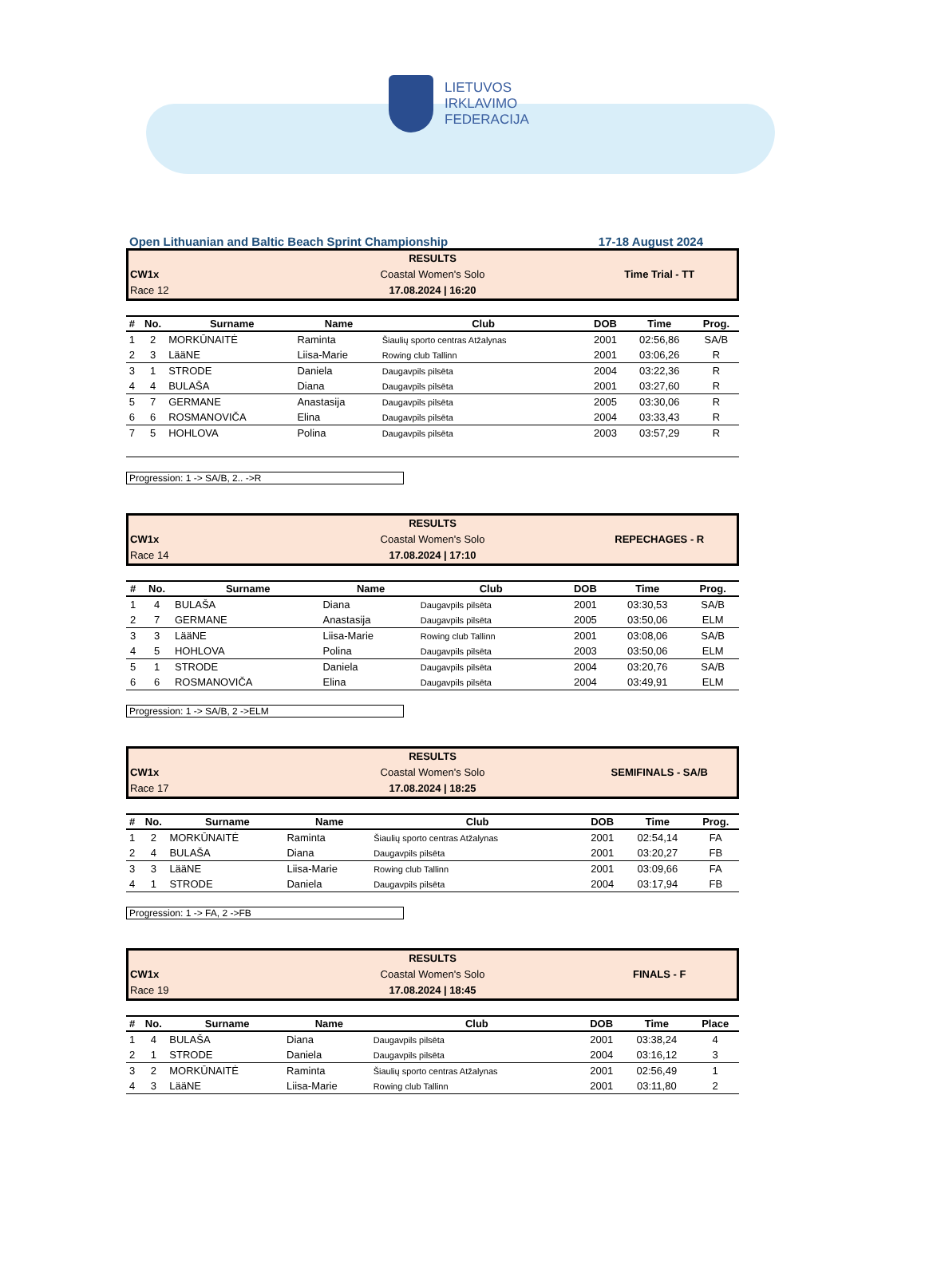LIETUVOS
IRKLAVIMO
FEDERACIJA
Open Lithuanian and Baltic Beach Sprint Championship 17-18 August 2024
RESULTS
CW1x
Coastal Women's Solo
Time Trial - TT
Race 12
17.08.2024 | 16:20
| # | No. | Surname | Name | Club | DOB | Time | Prog. |
| --- | --- | --- | --- | --- | --- | --- | --- |
| 1 | 2 | MORKŪNAITĖ | Raminta | Šiaulių sporto centras Atžalynas | 2001 | 02:56,86 | SA/B |
| 2 | 3 | LääNE | Liisa-Marie | Rowing club Tallinn | 2001 | 03:06,26 | R |
| 3 | 1 | STRODE | Daniela | Daugavpils pilsēta | 2004 | 03:22,36 | R |
| 4 | 4 | BULAŠA | Diana | Daugavpils pilsēta | 2001 | 03:27,60 | R |
| 5 | 7 | GERMANE | Anastasija | Daugavpils pilsēta | 2005 | 03:30,06 | R |
| 6 | 6 | ROSMANOVIČA | Elina | Daugavpils pilsēta | 2004 | 03:33,43 | R |
| 7 | 5 | HOHLOVA | Polina | Daugavpils pilsēta | 2003 | 03:57,29 | R |
Progression: 1 -> SA/B, 2.. ->R
RESULTS
CW1x
Coastal Women's Solo
REPECHAGES - R
Race 14
17.08.2024 | 17:10
| # | No. | Surname | Name | Club | DOB | Time | Prog. |
| --- | --- | --- | --- | --- | --- | --- | --- |
| 1 | 4 | BULAŠA | Diana | Daugavpils pilsēta | 2001 | 03:30,53 | SA/B |
| 2 | 7 | GERMANE | Anastasija | Daugavpils pilsēta | 2005 | 03:50,06 | ELM |
| 3 | 3 | LääNE | Liisa-Marie | Rowing club Tallinn | 2001 | 03:08,06 | SA/B |
| 4 | 5 | HOHLOVA | Polina | Daugavpils pilsēta | 2003 | 03:50,06 | ELM |
| 5 | 1 | STRODE | Daniela | Daugavpils pilsēta | 2004 | 03:20,76 | SA/B |
| 6 | 6 | ROSMANOVIČA | Elina | Daugavpils pilsēta | 2004 | 03:49,91 | ELM |
Progression: 1 -> SA/B, 2 ->ELM
RESULTS
CW1x
Coastal Women's Solo
SEMIFINALS - SA/B
Race 17
17.08.2024 | 18:25
| # | No. | Surname | Name | Club | DOB | Time | Prog. |
| --- | --- | --- | --- | --- | --- | --- | --- |
| 1 | 2 | MORKŪNAITĖ | Raminta | Šiaulių sporto centras Atžalynas | 2001 | 02:54,14 | FA |
| 2 | 4 | BULAŠA | Diana | Daugavpils pilsēta | 2001 | 03:20,27 | FB |
| 3 | 3 | LääNE | Liisa-Marie | Rowing club Tallinn | 2001 | 03:09,66 | FA |
| 4 | 1 | STRODE | Daniela | Daugavpils pilsēta | 2004 | 03:17,94 | FB |
Progression: 1 -> FA, 2 ->FB
RESULTS
CW1x
Coastal Women's Solo
FINALS - F
Race 19
17.08.2024 | 18:45
| # | No. | Surname | Name | Club | DOB | Time | Place |
| --- | --- | --- | --- | --- | --- | --- | --- |
| 1 | 4 | BULAŠA | Diana | Daugavpils pilsēta | 2001 | 03:38,24 | 4 |
| 2 | 1 | STRODE | Daniela | Daugavpils pilsēta | 2004 | 03:16,12 | 3 |
| 3 | 2 | MORKŪNAITĖ | Raminta | Šiaulių sporto centras Atžalynas | 2001 | 02:56,49 | 1 |
| 4 | 3 | LääNE | Liisa-Marie | Rowing club Tallinn | 2001 | 03:11,80 | 2 |